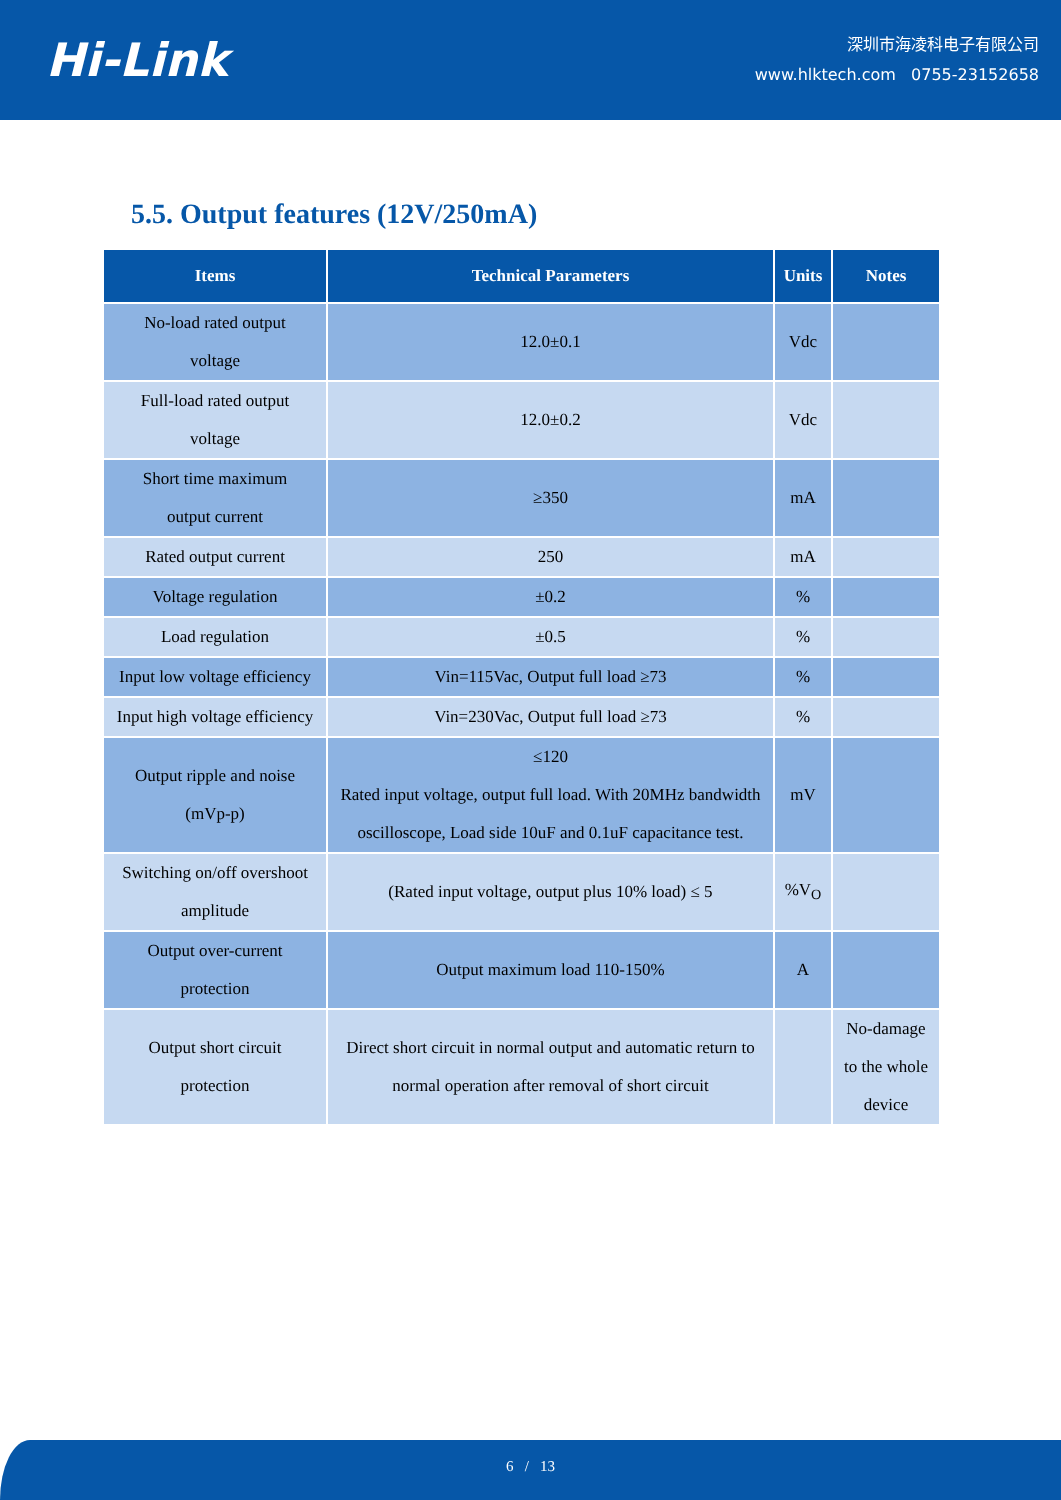Hi-Link
深圳市海凌科电子有限公司
www.hlktech.com 0755-23152658
5.5. Output features (12V/250mA)
| Items | Technical Parameters | Units | Notes |
| --- | --- | --- | --- |
| No-load rated output voltage | 12.0±0.1 | Vdc | |
| Full-load rated output voltage | 12.0±0.2 | Vdc | |
| Short time maximum output current | ≥350 | mA | |
| Rated output current | 250 | mA | |
| Voltage regulation | ±0.2 | % | |
| Load regulation | ±0.5 | % | |
| Input low voltage efficiency | Vin=115Vac, Output full load ≥73 | % | |
| Input high voltage efficiency | Vin=230Vac, Output full load ≥73 | % | |
| Output ripple and noise (mVp-p) | ≤120 Rated input voltage, output full load. With 20MHz bandwidth oscilloscope, Load side 10uF and 0.1uF capacitance test. | mV | |
| Switching on/off overshoot amplitude | (Rated input voltage, output plus 10% load) ≤ 5 | %V<sub>O</sub> | |
| Output over-current protection | Output maximum load 110-150% | A | |
| Output short circuit protection | Direct short circuit in normal output and automatic return to normal operation after removal of short circuit | | No-damage to the whole device |
6 / 13